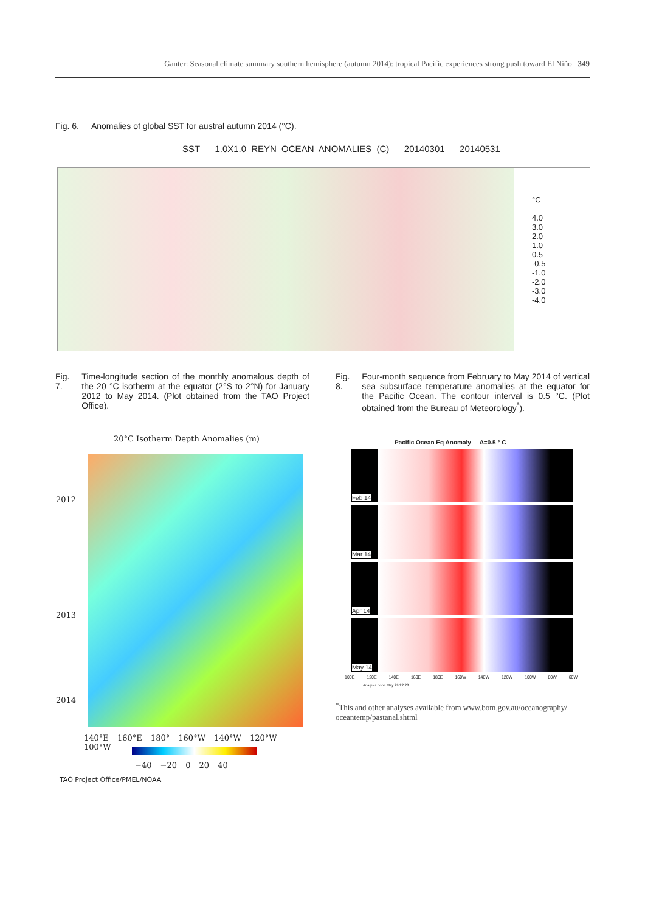Ganter: Seasonal climate summary southern hemisphere (autumn 2014): tropical Pacific experiences strong push toward El Niño 349
Fig. 6. Anomalies of global SST for austral autumn 2014 (°C).
SST 1.0X1.0 REYN OCEAN ANOMALIES (C) 20140301 20140531
°C
4.0
3.0
2.0
1.0
0.5
-0.5
-1.0
-2.0
-3.0
-4.0
Fig. 7. Time-longitude section of the monthly anomalous depth of the 20 °C isotherm at the equator (2°S to 2°N) for January 2012 to May 2014. (Plot obtained from the TAO Project Office).
Fig. 8. Four-month sequence from February to May 2014 of vertical sea subsurface temperature anomalies at the equator for the Pacific Ocean. The contour interval is 0.5 °C. (Plot obtained from the Bureau of Meteorology<sup>*</sup>).
20°C Isotherm Depth Anomalies (m)
2012
2013
2014
140°E 160°E 180° 160°W 140°W 120°W 100°W
−40 −20 0 20 40
TAO Project Office/PMEL/NOAA
Pacific Ocean Eq Anomaly Δ=0.5 ° C
Feb 14
Mar 14
Apr 14
May 14
100E 120E 140E 160E 180E 160W 140W 120W 100W 80W 60W
Analysis done May 29 22:23
<sup>*</sup> This and other analyses available from www.bom.gov.au/oceanography/ oceantemp/pastanal.shtml